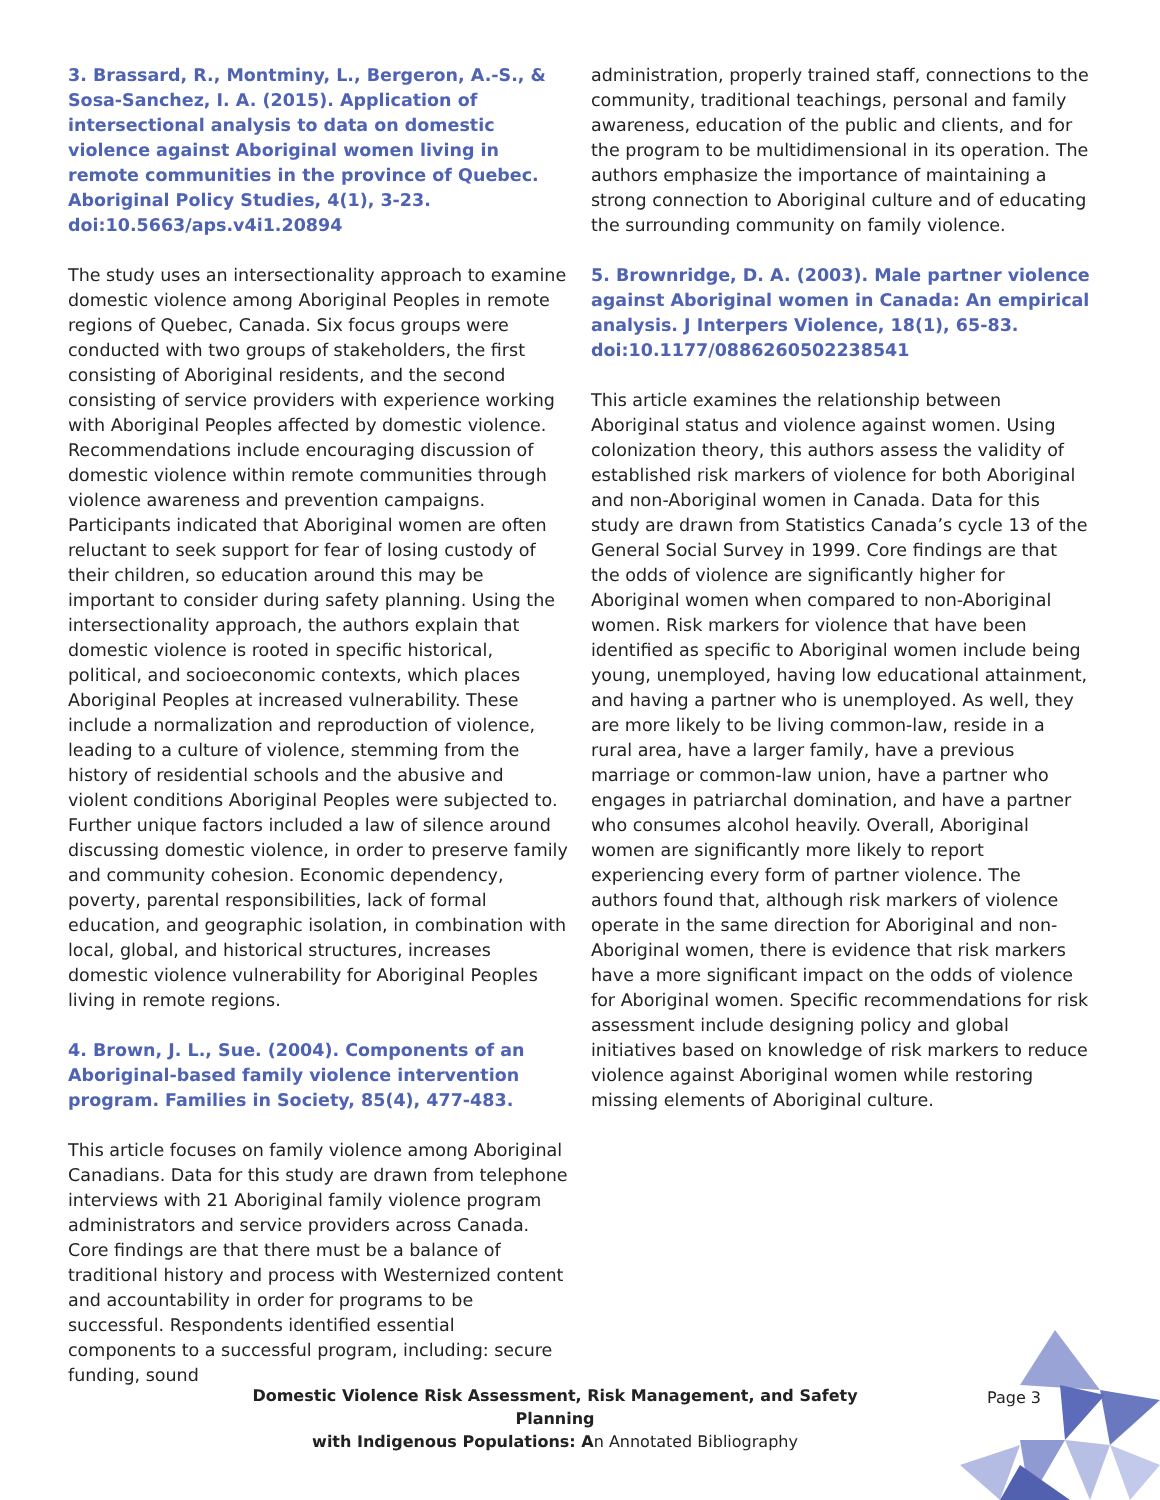3. Brassard, R., Montminy, L., Bergeron, A.-S., & Sosa-Sanchez, I. A. (2015). Application of intersectional analysis to data on domestic violence against Aboriginal women living in remote communities in the province of Quebec. Aboriginal Policy Studies, 4(1), 3-23. doi:10.5663/aps.v4i1.20894
The study uses an intersectionality approach to examine domestic violence among Aboriginal Peoples in remote regions of Quebec, Canada. Six focus groups were conducted with two groups of stakeholders, the first consisting of Aboriginal residents, and the second consisting of service providers with experience working with Aboriginal Peoples affected by domestic violence. Recommendations include encouraging discussion of domestic violence within remote communities through violence awareness and prevention campaigns. Participants indicated that Aboriginal women are often reluctant to seek support for fear of losing custody of their children, so education around this may be important to consider during safety planning. Using the intersectionality approach, the authors explain that domestic violence is rooted in specific historical, political, and socioeconomic contexts, which places Aboriginal Peoples at increased vulnerability. These include a normalization and reproduction of violence, leading to a culture of violence, stemming from the history of residential schools and the abusive and violent conditions Aboriginal Peoples were subjected to. Further unique factors included a law of silence around discussing domestic violence, in order to preserve family and community cohesion. Economic dependency, poverty, parental responsibilities, lack of formal education, and geographic isolation, in combination with local, global, and historical structures, increases domestic violence vulnerability for Aboriginal Peoples living in remote regions.
4. Brown, J. L., Sue. (2004). Components of an Aboriginal-based family violence intervention program. Families in Society, 85(4), 477-483.
This article focuses on family violence among Aboriginal Canadians. Data for this study are drawn from telephone interviews with 21 Aboriginal family violence program administrators and service providers across Canada. Core findings are that there must be a balance of traditional history and process with Westernized content and accountability in order for programs to be successful. Respondents identified essential components to a successful program, including: secure funding, sound
administration, properly trained staff, connections to the community, traditional teachings, personal and family awareness, education of the public and clients, and for the program to be multidimensional in its operation. The authors emphasize the importance of maintaining a strong connection to Aboriginal culture and of educating the surrounding community on family violence.
5. Brownridge, D. A. (2003). Male partner violence against Aboriginal women in Canada: An empirical analysis. J Interpers Violence, 18(1), 65-83. doi:10.1177/0886260502238541
This article examines the relationship between Aboriginal status and violence against women. Using colonization theory, this authors assess the validity of established risk markers of violence for both Aboriginal and non-Aboriginal women in Canada. Data for this study are drawn from Statistics Canada’s cycle 13 of the General Social Survey in 1999. Core findings are that the odds of violence are significantly higher for Aboriginal women when compared to non-Aboriginal women. Risk markers for violence that have been identified as specific to Aboriginal women include being young, unemployed, having low educational attainment, and having a partner who is unemployed. As well, they are more likely to be living common-law, reside in a rural area, have a larger family, have a previous marriage or common-law union, have a partner who engages in patriarchal domination, and have a partner who consumes alcohol heavily. Overall, Aboriginal women are significantly more likely to report experiencing every form of partner violence. The authors found that, although risk markers of violence operate in the same direction for Aboriginal and non-Aboriginal women, there is evidence that risk markers have a more significant impact on the odds of violence for Aboriginal women. Specific recommendations for risk assessment include designing policy and global initiatives based on knowledge of risk markers to reduce violence against Aboriginal women while restoring missing elements of Aboriginal culture.
Domestic Violence Risk Assessment, Risk Management, and Safety Planning
with Indigenous Populations: An Annotated Bibliography
Page 3